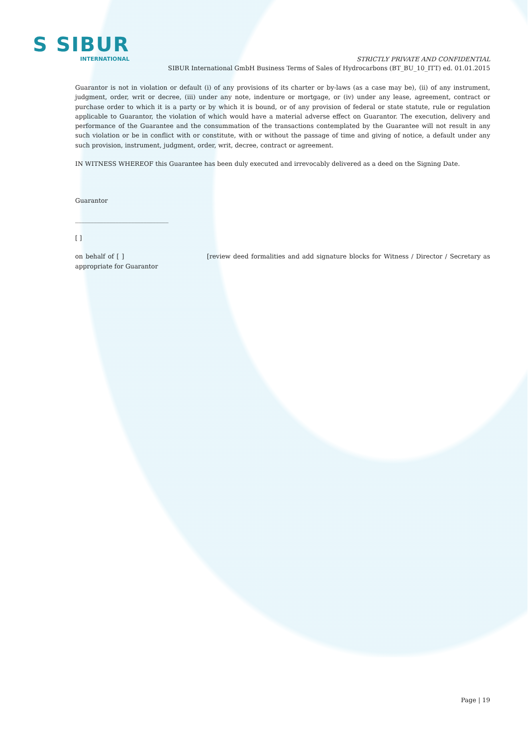S SIBUR
INTERNATIONAL
STRICTLY PRIVATE AND CONFIDENTIAL
SIBUR International GmbH Business Terms of Sales of Hydrocarbons (BT_BU_10_ITT) ed. 01.01.2015
Guarantor is not in violation or default (i) of any provisions of its charter or by-laws (as a case may be), (ii) of any instrument, judgment, order, writ or decree, (iii) under any note, indenture or mortgage, or (iv) under any lease, agreement, contract or purchase order to which it is a party or by which it is bound, or of any provision of federal or state statute, rule or regulation applicable to Guarantor, the violation of which would have a material adverse effect on Guarantor. The execution, delivery and performance of the Guarantee and the consummation of the transactions contemplated by the Guarantee will not result in any such violation or be in conflict with or constitute, with or without the passage of time and giving of notice, a default under any such provision, instrument, judgment, order, writ, decree, contract or agreement.
IN WITNESS WHEREOF this Guarantee has been duly executed and irrevocably delivered as a deed on the Signing Date.
Guarantor
______________________________
[ ]
on behalf of [ ] [review deed formalities and add signature blocks for Witness / Director / Secretary as appropriate for Guarantor
Page | 19